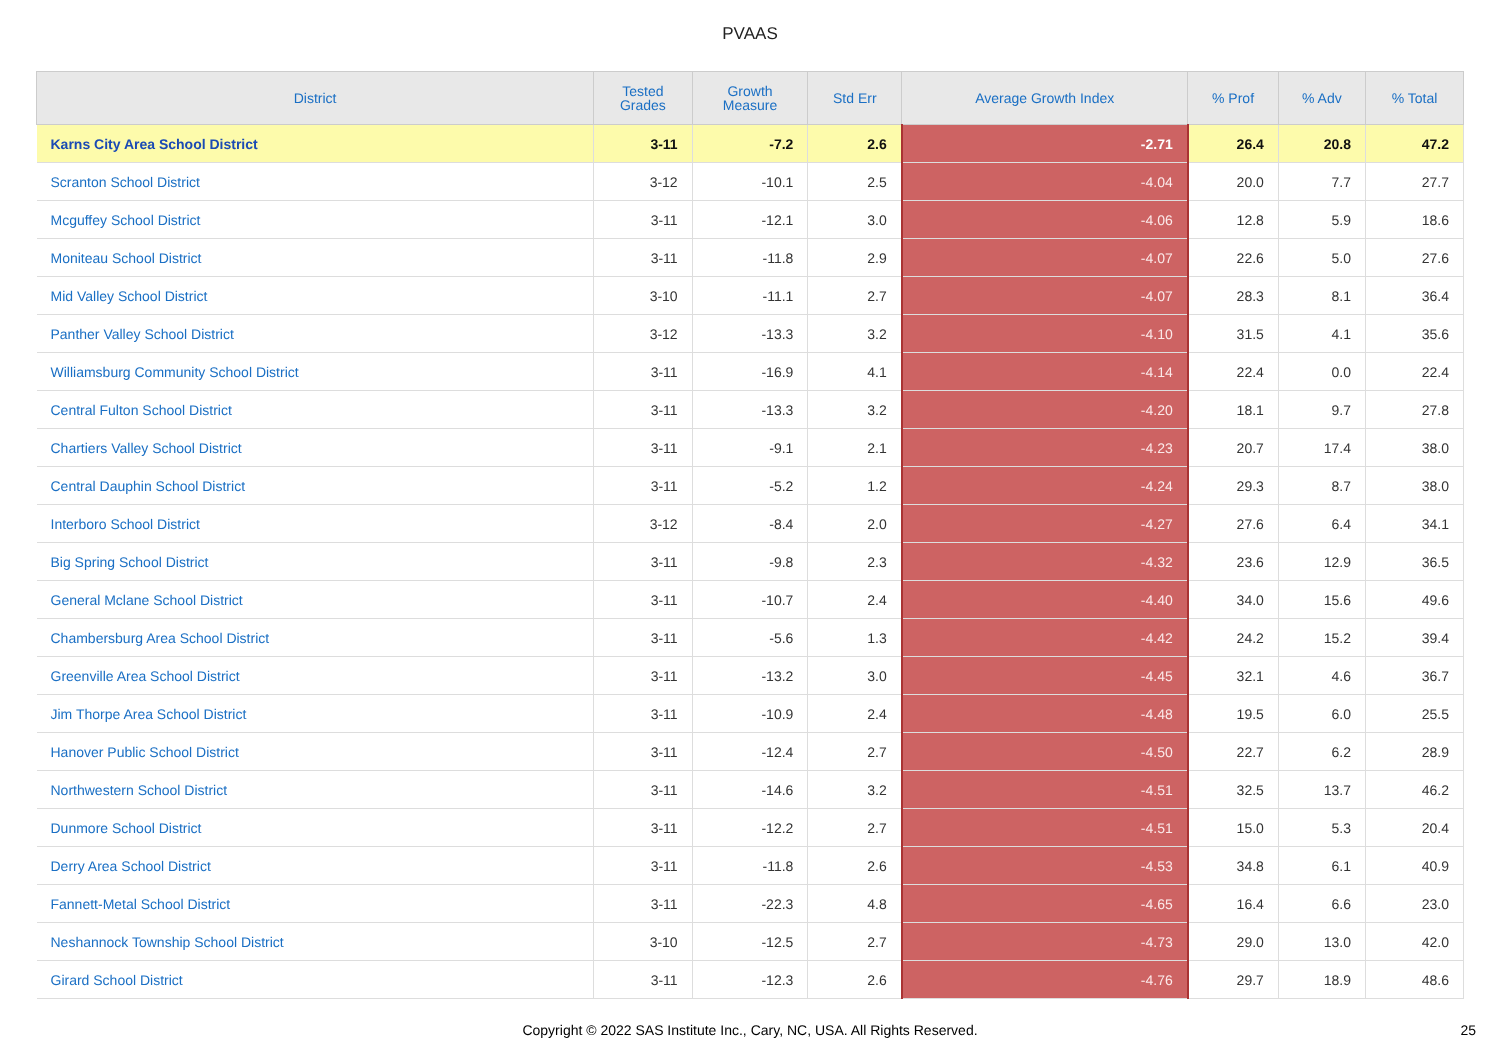PVAAS
| District | Tested Grades | Growth Measure | Std Err | Average Growth Index | % Prof | % Adv | % Total |
| --- | --- | --- | --- | --- | --- | --- | --- |
| Karns City Area School District | 3-11 | -7.2 | 2.6 | -2.71 | 26.4 | 20.8 | 47.2 |
| Scranton School District | 3-12 | -10.1 | 2.5 | -4.04 | 20.0 | 7.7 | 27.7 |
| Mcguffey School District | 3-11 | -12.1 | 3.0 | -4.06 | 12.8 | 5.9 | 18.6 |
| Moniteau School District | 3-11 | -11.8 | 2.9 | -4.07 | 22.6 | 5.0 | 27.6 |
| Mid Valley School District | 3-10 | -11.1 | 2.7 | -4.07 | 28.3 | 8.1 | 36.4 |
| Panther Valley School District | 3-12 | -13.3 | 3.2 | -4.10 | 31.5 | 4.1 | 35.6 |
| Williamsburg Community School District | 3-11 | -16.9 | 4.1 | -4.14 | 22.4 | 0.0 | 22.4 |
| Central Fulton School District | 3-11 | -13.3 | 3.2 | -4.20 | 18.1 | 9.7 | 27.8 |
| Chartiers Valley School District | 3-11 | -9.1 | 2.1 | -4.23 | 20.7 | 17.4 | 38.0 |
| Central Dauphin School District | 3-11 | -5.2 | 1.2 | -4.24 | 29.3 | 8.7 | 38.0 |
| Interboro School District | 3-12 | -8.4 | 2.0 | -4.27 | 27.6 | 6.4 | 34.1 |
| Big Spring School District | 3-11 | -9.8 | 2.3 | -4.32 | 23.6 | 12.9 | 36.5 |
| General Mclane School District | 3-11 | -10.7 | 2.4 | -4.40 | 34.0 | 15.6 | 49.6 |
| Chambersburg Area School District | 3-11 | -5.6 | 1.3 | -4.42 | 24.2 | 15.2 | 39.4 |
| Greenville Area School District | 3-11 | -13.2 | 3.0 | -4.45 | 32.1 | 4.6 | 36.7 |
| Jim Thorpe Area School District | 3-11 | -10.9 | 2.4 | -4.48 | 19.5 | 6.0 | 25.5 |
| Hanover Public School District | 3-11 | -12.4 | 2.7 | -4.50 | 22.7 | 6.2 | 28.9 |
| Northwestern School District | 3-11 | -14.6 | 3.2 | -4.51 | 32.5 | 13.7 | 46.2 |
| Dunmore School District | 3-11 | -12.2 | 2.7 | -4.51 | 15.0 | 5.3 | 20.4 |
| Derry Area School District | 3-11 | -11.8 | 2.6 | -4.53 | 34.8 | 6.1 | 40.9 |
| Fannett-Metal School District | 3-11 | -22.3 | 4.8 | -4.65 | 16.4 | 6.6 | 23.0 |
| Neshannock Township School District | 3-10 | -12.5 | 2.7 | -4.73 | 29.0 | 13.0 | 42.0 |
| Girard School District | 3-11 | -12.3 | 2.6 | -4.76 | 29.7 | 18.9 | 48.6 |
Copyright © 2022 SAS Institute Inc., Cary, NC, USA. All Rights Reserved.
25